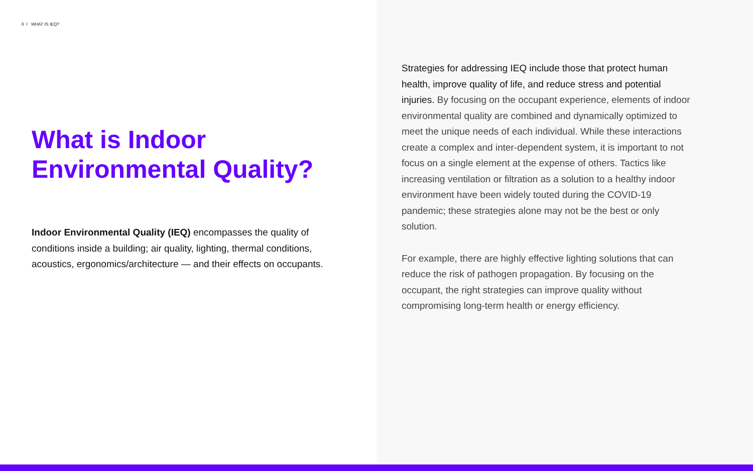6 I WHAT IS IEQ?
What is Indoor
Environmental Quality?
Indoor Environmental Quality (IEQ) encompasses the quality of conditions inside a building; air quality, lighting, thermal conditions, acoustics, ergonomics/architecture — and their effects on occupants.
Strategies for addressing IEQ include those that protect human health, improve quality of life, and reduce stress and potential injuries. By focusing on the occupant experience, elements of indoor environmental quality are combined and dynamically optimized to meet the unique needs of each individual. While these interactions create a complex and inter-dependent system, it is important to not focus on a single element at the expense of others. Tactics like increasing ventilation or filtration as a solution to a healthy indoor environment have been widely touted during the COVID-19 pandemic; these strategies alone may not be the best or only solution.
For example, there are highly effective lighting solutions that can reduce the risk of pathogen propagation. By focusing on the occupant, the right strategies can improve quality without compromising long-term health or energy efficiency.